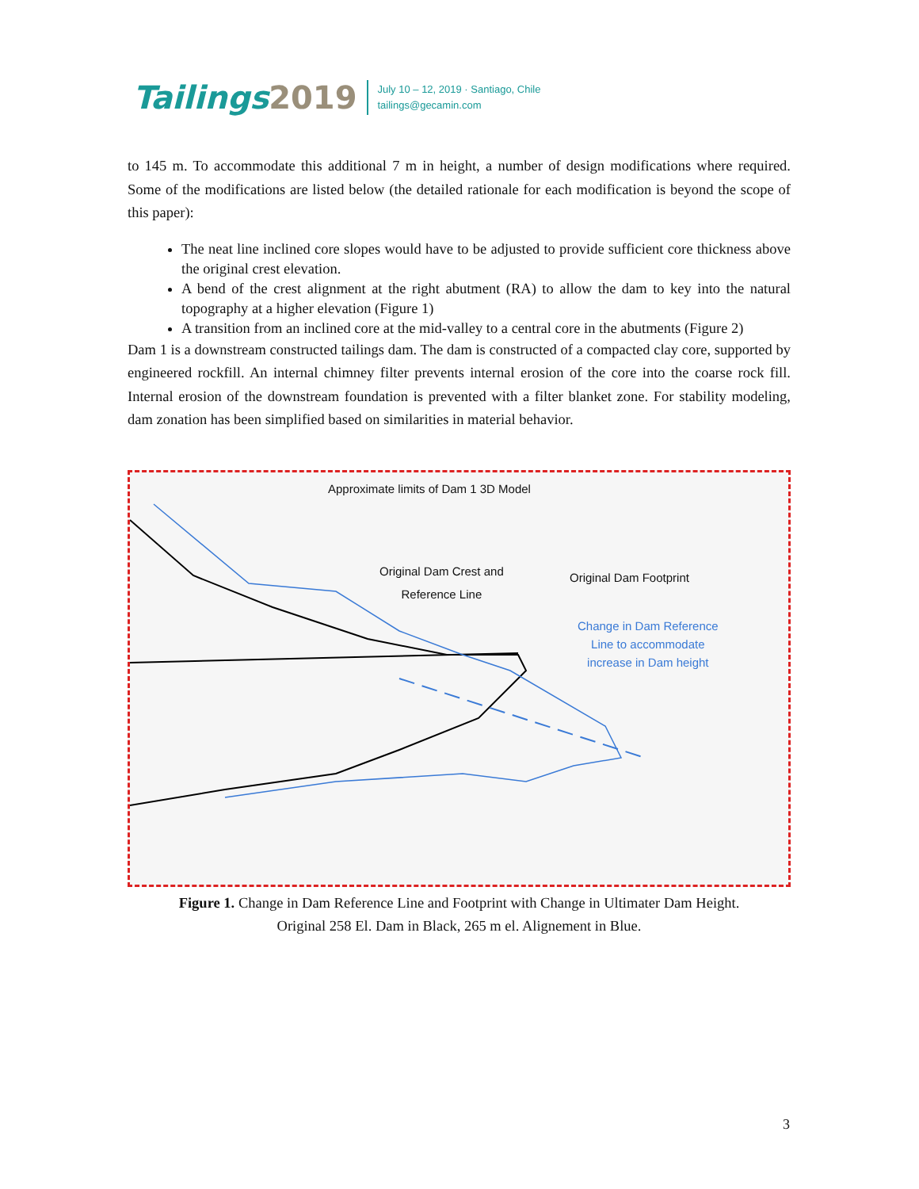Tailings2019
July 10 – 12, 2019 · Santiago, Chile
tailings@gecamin.com
to 145 m. To accommodate this additional 7 m in height, a number of design modifications where required. Some of the modifications are listed below (the detailed rationale for each modification is beyond the scope of this paper):
The neat line inclined core slopes would have to be adjusted to provide sufficient core thickness above the original crest elevation.
A bend of the crest alignment at the right abutment (RA) to allow the dam to key into the natural topography at a higher elevation (Figure 1)
A transition from an inclined core at the mid-valley to a central core in the abutments (Figure 2)
Dam 1 is a downstream constructed tailings dam. The dam is constructed of a compacted clay core, supported by engineered rockfill. An internal chimney filter prevents internal erosion of the core into the coarse rock fill. Internal erosion of the downstream foundation is prevented with a filter blanket zone. For stability modeling, dam zonation has been simplified based on similarities in material behavior.
Approximate limits of Dam 1 3D Model
Original Dam Crest and
Reference Line
Original Dam Footprint
Change in Dam Reference
Line to accommodate
increase in Dam height
Figure 1. Change in Dam Reference Line and Footprint with Change in Ultimater Dam Height.
Original 258 El. Dam in Black, 265 m el. Alignement in Blue.
3